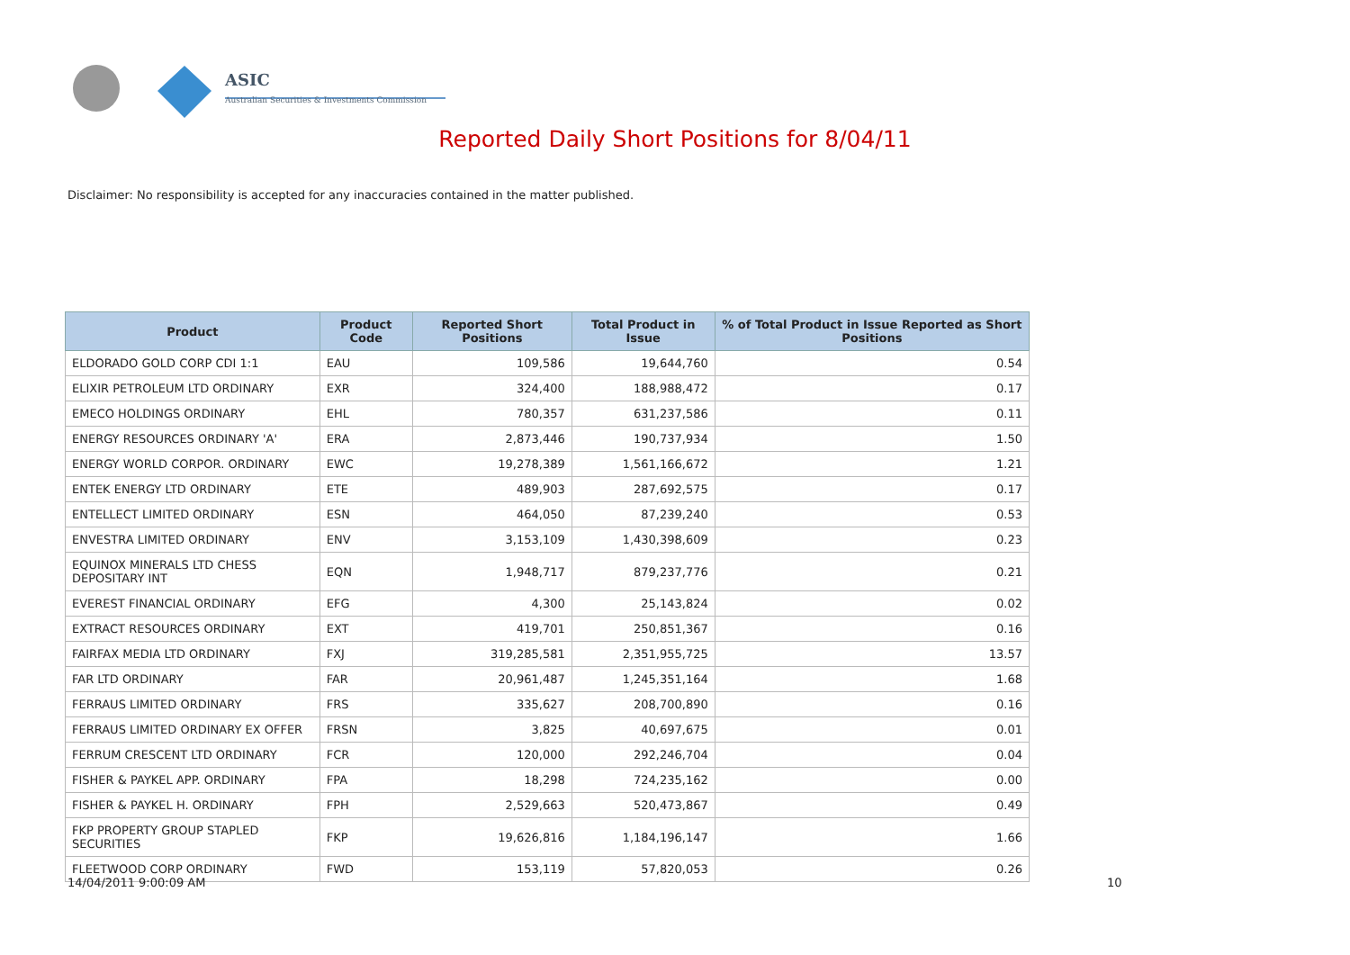ASIC
Australian Securities & Investments Commission
Reported Daily Short Positions for 8/04/11
Disclaimer: No responsibility is accepted for any inaccuracies contained in the matter published.
| Product | Product Code | Reported Short Positions | Total Product in Issue | % of Total Product in Issue Reported as Short Positions |
| --- | --- | --- | --- | --- |
| ELDORADO GOLD CORP CDI 1:1 | EAU | 109,586 | 19,644,760 | 0.54 |
| ELIXIR PETROLEUM LTD ORDINARY | EXR | 324,400 | 188,988,472 | 0.17 |
| EMECO HOLDINGS ORDINARY | EHL | 780,357 | 631,237,586 | 0.11 |
| ENERGY RESOURCES ORDINARY 'A' | ERA | 2,873,446 | 190,737,934 | 1.50 |
| ENERGY WORLD CORPOR. ORDINARY | EWC | 19,278,389 | 1,561,166,672 | 1.21 |
| ENTEK ENERGY LTD ORDINARY | ETE | 489,903 | 287,692,575 | 0.17 |
| ENTELLECT LIMITED ORDINARY | ESN | 464,050 | 87,239,240 | 0.53 |
| ENVESTRA LIMITED ORDINARY | ENV | 3,153,109 | 1,430,398,609 | 0.23 |
| EQUINOX MINERALS LTD CHESS DEPOSITARY INT | EQN | 1,948,717 | 879,237,776 | 0.21 |
| EVEREST FINANCIAL ORDINARY | EFG | 4,300 | 25,143,824 | 0.02 |
| EXTRACT RESOURCES ORDINARY | EXT | 419,701 | 250,851,367 | 0.16 |
| FAIRFAX MEDIA LTD ORDINARY | FXJ | 319,285,581 | 2,351,955,725 | 13.57 |
| FAR LTD ORDINARY | FAR | 20,961,487 | 1,245,351,164 | 1.68 |
| FERRAUS LIMITED ORDINARY | FRS | 335,627 | 208,700,890 | 0.16 |
| FERRAUS LIMITED ORDINARY EX OFFER | FRSN | 3,825 | 40,697,675 | 0.01 |
| FERRUM CRESCENT LTD ORDINARY | FCR | 120,000 | 292,246,704 | 0.04 |
| FISHER & PAYKEL APP. ORDINARY | FPA | 18,298 | 724,235,162 | 0.00 |
| FISHER & PAYKEL H. ORDINARY | FPH | 2,529,663 | 520,473,867 | 0.49 |
| FKP PROPERTY GROUP STAPLED SECURITIES | FKP | 19,626,816 | 1,184,196,147 | 1.66 |
| FLEETWOOD CORP ORDINARY | FWD | 153,119 | 57,820,053 | 0.26 |
14/04/2011 9:00:09 AM 10